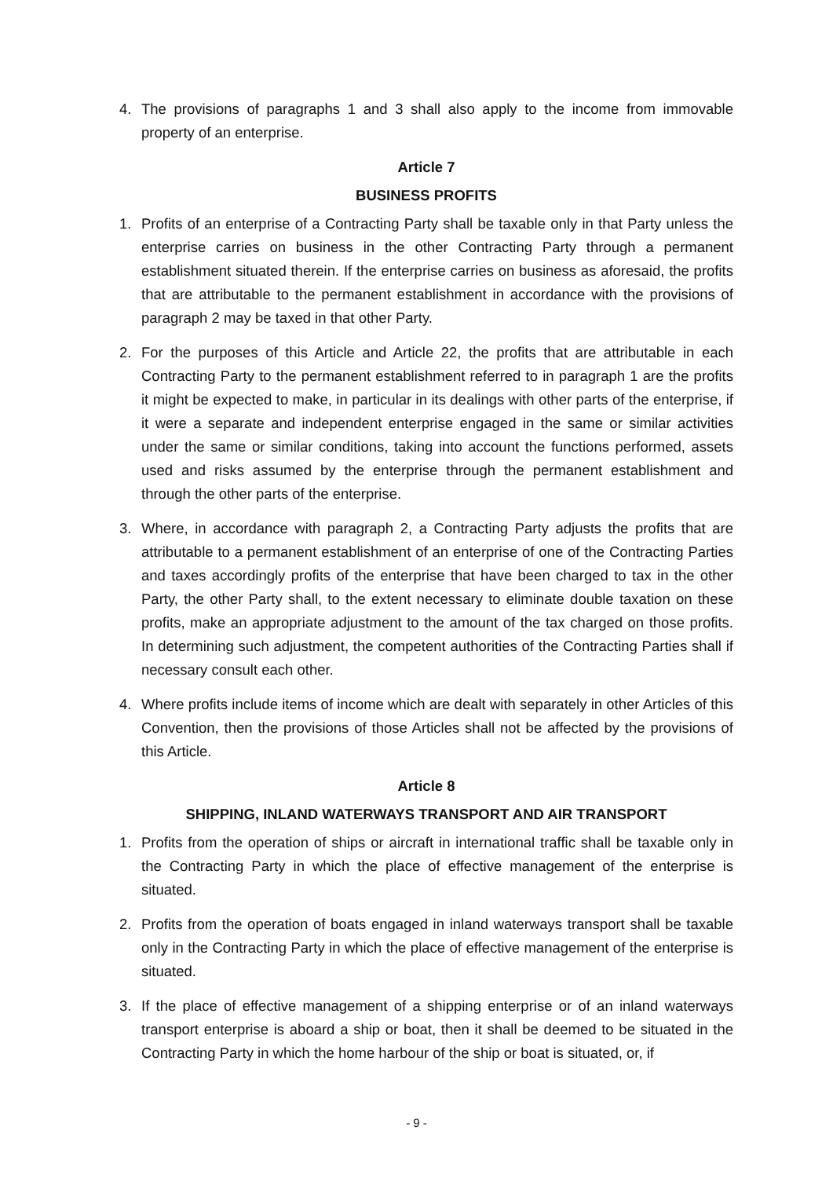4. The provisions of paragraphs 1 and 3 shall also apply to the income from immovable property of an enterprise.
Article 7
BUSINESS PROFITS
1. Profits of an enterprise of a Contracting Party shall be taxable only in that Party unless the enterprise carries on business in the other Contracting Party through a permanent establishment situated therein. If the enterprise carries on business as aforesaid, the profits that are attributable to the permanent establishment in accordance with the provisions of paragraph 2 may be taxed in that other Party.
2. For the purposes of this Article and Article 22, the profits that are attributable in each Contracting Party to the permanent establishment referred to in paragraph 1 are the profits it might be expected to make, in particular in its dealings with other parts of the enterprise, if it were a separate and independent enterprise engaged in the same or similar activities under the same or similar conditions, taking into account the functions performed, assets used and risks assumed by the enterprise through the permanent establishment and through the other parts of the enterprise.
3. Where, in accordance with paragraph 2, a Contracting Party adjusts the profits that are attributable to a permanent establishment of an enterprise of one of the Contracting Parties and taxes accordingly profits of the enterprise that have been charged to tax in the other Party, the other Party shall, to the extent necessary to eliminate double taxation on these profits, make an appropriate adjustment to the amount of the tax charged on those profits. In determining such adjustment, the competent authorities of the Contracting Parties shall if necessary consult each other.
4. Where profits include items of income which are dealt with separately in other Articles of this Convention, then the provisions of those Articles shall not be affected by the provisions of this Article.
Article 8
SHIPPING, INLAND WATERWAYS TRANSPORT AND AIR TRANSPORT
1. Profits from the operation of ships or aircraft in international traffic shall be taxable only in the Contracting Party in which the place of effective management of the enterprise is situated.
2. Profits from the operation of boats engaged in inland waterways transport shall be taxable only in the Contracting Party in which the place of effective management of the enterprise is situated.
3. If the place of effective management of a shipping enterprise or of an inland waterways transport enterprise is aboard a ship or boat, then it shall be deemed to be situated in the Contracting Party in which the home harbour of the ship or boat is situated, or, if
- 9 -